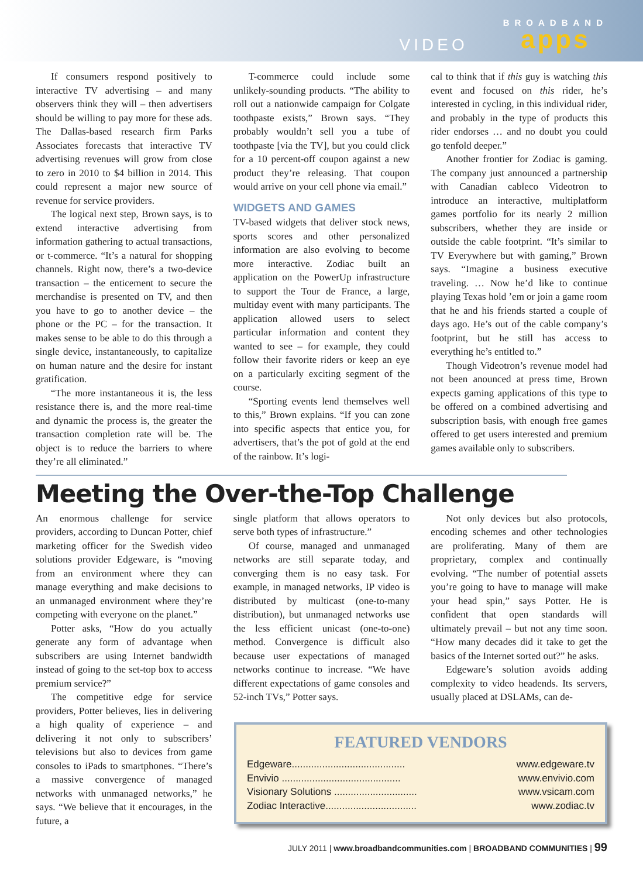VIDEO
BROADBAND
apps
If consumers respond positively to interactive TV advertising – and many observers think they will – then advertisers should be willing to pay more for these ads. The Dallas-based research firm Parks Associates forecasts that interactive TV advertising revenues will grow from close to zero in 2010 to $4 billion in 2014. This could represent a major new source of revenue for service providers.
The logical next step, Brown says, is to extend interactive advertising from information gathering to actual transactions, or t-commerce. “It’s a natural for shopping channels. Right now, there’s a two-device transaction – the enticement to secure the merchandise is presented on TV, and then you have to go to another device – the phone or the PC – for the transaction. It makes sense to be able to do this through a single device, instantaneously, to capitalize on human nature and the desire for instant gratification.
“The more instantaneous it is, the less resistance there is, and the more real-time and dynamic the process is, the greater the transaction completion rate will be. The object is to reduce the barriers to where they’re all eliminated.”
T-commerce could include some unlikely-sounding products. “The ability to roll out a nationwide campaign for Colgate toothpaste exists,” Brown says. “They probably wouldn’t sell you a tube of toothpaste [via the TV], but you could click for a 10 percent-off coupon against a new product they’re releasing. That coupon would arrive on your cell phone via email.”
WIDGETS AND GAMES
TV-based widgets that deliver stock news, sports scores and other personalized information are also evolving to become more interactive. Zodiac built an application on the PowerUp infrastructure to support the Tour de France, a large, multiday event with many participants. The application allowed users to select particular information and content they wanted to see – for example, they could follow their favorite riders or keep an eye on a particularly exciting segment of the course.
“Sporting events lend themselves well to this,” Brown explains. “If you can zone into specific aspects that entice you, for advertisers, that’s the pot of gold at the end of the rainbow. It’s logi-
cal to think that if this guy is watching this event and focused on this rider, he’s interested in cycling, in this individual rider, and probably in the type of products this rider endorses … and no doubt you could go tenfold deeper.”
Another frontier for Zodiac is gaming. The company just announced a partnership with Canadian cableco Videotron to introduce an interactive, multiplatform games portfolio for its nearly 2 million subscribers, whether they are inside or outside the cable footprint. “It’s similar to TV Everywhere but with gaming,” Brown says. “Imagine a business executive traveling. … Now he’d like to continue playing Texas hold ’em or join a game room that he and his friends started a couple of days ago. He’s out of the cable company’s footprint, but he still has access to everything he’s entitled to.”
Though Videotron’s revenue model had not been anounced at press time, Brown expects gaming applications of this type to be offered on a combined advertising and subscription basis, with enough free games offered to get users interested and premium games available only to subscribers.
Meeting the Over-the-Top Challenge
An enormous challenge for service providers, according to Duncan Potter, chief marketing officer for the Swedish video solutions provider Edgeware, is “moving from an environment where they can manage everything and make decisions to an unmanaged environment where they’re competing with everyone on the planet.”
Potter asks, “How do you actually generate any form of advantage when subscribers are using Internet bandwidth instead of going to the set-top box to access premium service?”
The competitive edge for service providers, Potter believes, lies in delivering a high quality of experience – and delivering it not only to subscribers’ televisions but also to devices from game consoles to iPads to smartphones. “There’s a massive convergence of managed networks with unmanaged networks,” he says. “We believe that it encourages, in the future, a
single platform that allows operators to serve both types of infrastructure.”
Of course, managed and unmanaged networks are still separate today, and converging them is no easy task. For example, in managed networks, IP video is distributed by multicast (one-to-many distribution), but unmanaged networks use the less efficient unicast (one-to-one) method. Convergence is difficult also because user expectations of managed networks continue to increase. “We have different expectations of game consoles and 52-inch TVs,” Potter says.
Not only devices but also protocols, encoding schemes and other technologies are proliferating. Many of them are proprietary, complex and continually evolving. “The number of potential assets you’re going to have to manage will make your head spin,” says Potter. He is confident that open standards will ultimately prevail – but not any time soon. “How many decades did it take to get the basics of the Internet sorted out?” he asks.
Edgeware’s solution avoids adding complexity to video headends. Its servers, usually placed at DSLAMs, can de-
FEATURED VENDORS
Edgeware......................................... www.edgeware.tv
Envivio ........................................... www.envivio.com
Visionary Solutions .............................. www.vsicam.com
Zodiac Interactive................................. www.zodiac.tv
JULY 2011 | www.broadbandcommunities.com | BROADBAND COMMUNITIES | 99